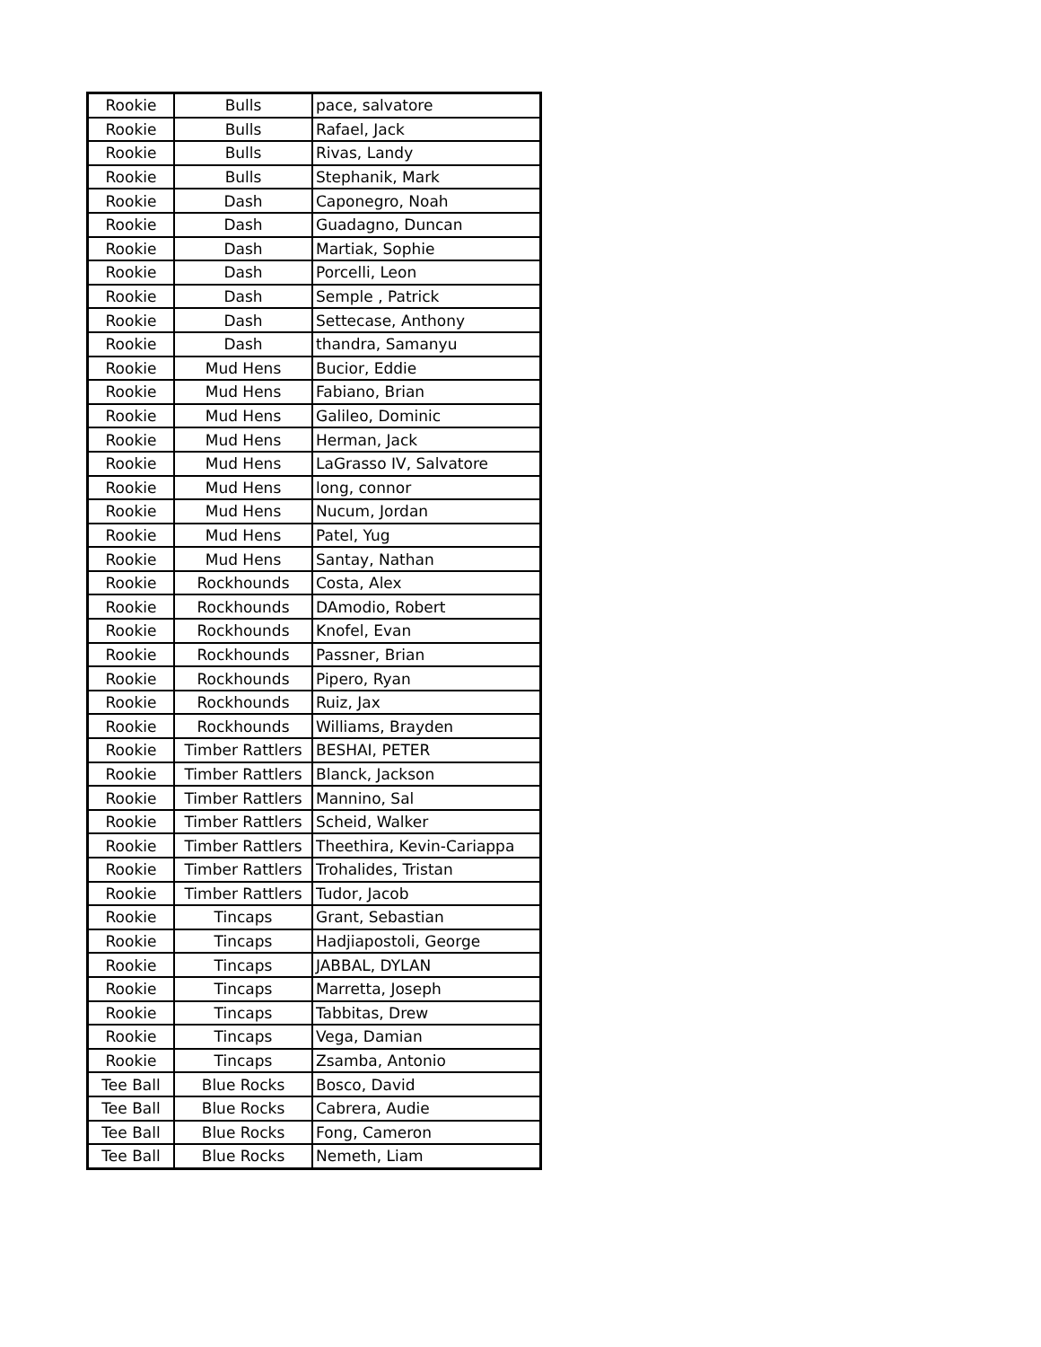| Rookie | Bulls | pace, salvatore |
| Rookie | Bulls | Rafael, Jack |
| Rookie | Bulls | Rivas, Landy |
| Rookie | Bulls | Stephanik, Mark |
| Rookie | Dash | Caponegro, Noah |
| Rookie | Dash | Guadagno, Duncan |
| Rookie | Dash | Martiak, Sophie |
| Rookie | Dash | Porcelli, Leon |
| Rookie | Dash | Semple , Patrick |
| Rookie | Dash | Settecase, Anthony |
| Rookie | Dash | thandra, Samanyu |
| Rookie | Mud Hens | Bucior, Eddie |
| Rookie | Mud Hens | Fabiano, Brian |
| Rookie | Mud Hens | Galileo, Dominic |
| Rookie | Mud Hens | Herman, Jack |
| Rookie | Mud Hens | LaGrasso IV, Salvatore |
| Rookie | Mud Hens | long, connor |
| Rookie | Mud Hens | Nucum, Jordan |
| Rookie | Mud Hens | Patel, Yug |
| Rookie | Mud Hens | Santay, Nathan |
| Rookie | Rockhounds | Costa, Alex |
| Rookie | Rockhounds | DAmodio, Robert |
| Rookie | Rockhounds | Knofel, Evan |
| Rookie | Rockhounds | Passner, Brian |
| Rookie | Rockhounds | Pipero, Ryan |
| Rookie | Rockhounds | Ruiz, Jax |
| Rookie | Rockhounds | Williams, Brayden |
| Rookie | Timber Rattlers | BESHAI, PETER |
| Rookie | Timber Rattlers | Blanck, Jackson |
| Rookie | Timber Rattlers | Mannino, Sal |
| Rookie | Timber Rattlers | Scheid, Walker |
| Rookie | Timber Rattlers | Theethira, Kevin-Cariappa |
| Rookie | Timber Rattlers | Trohalides, Tristan |
| Rookie | Timber Rattlers | Tudor, Jacob |
| Rookie | Tincaps | Grant, Sebastian |
| Rookie | Tincaps | Hadjiapostoli, George |
| Rookie | Tincaps | JABBAL, DYLAN |
| Rookie | Tincaps | Marretta, Joseph |
| Rookie | Tincaps | Tabbitas, Drew |
| Rookie | Tincaps | Vega, Damian |
| Rookie | Tincaps | Zsamba, Antonio |
| Tee Ball | Blue Rocks | Bosco, David |
| Tee Ball | Blue Rocks | Cabrera, Audie |
| Tee Ball | Blue Rocks | Fong, Cameron |
| Tee Ball | Blue Rocks | Nemeth, Liam |